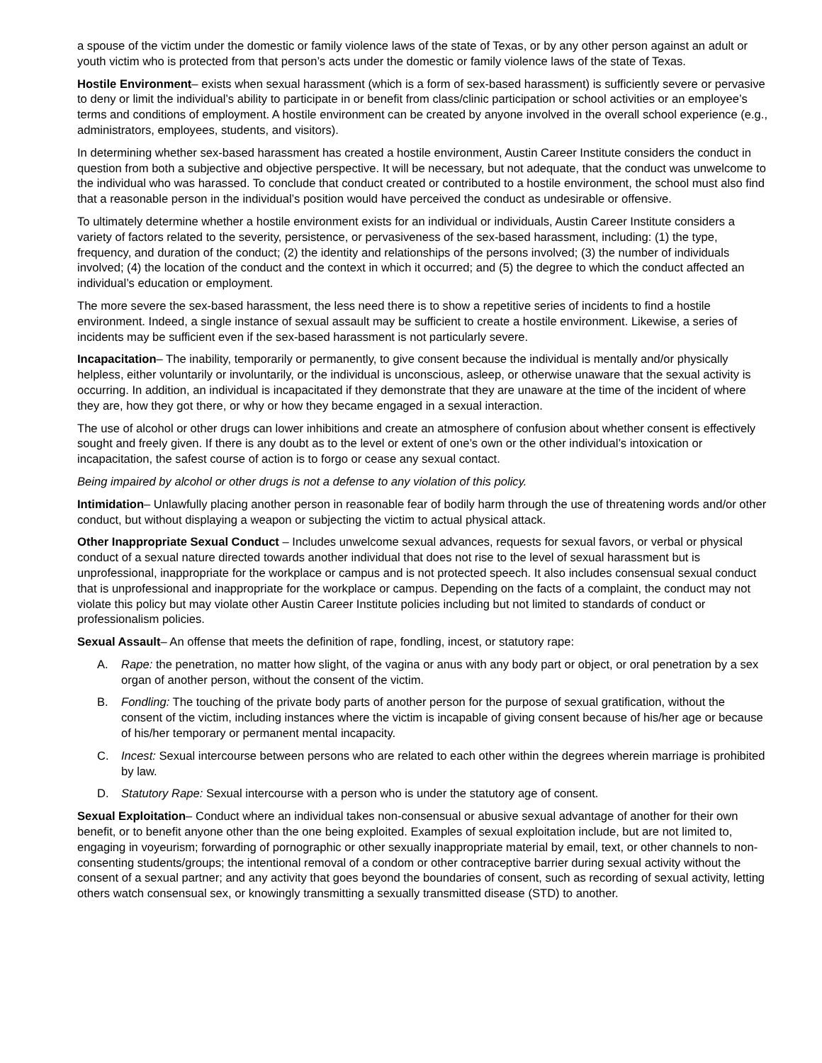a spouse of the victim under the domestic or family violence laws of the state of Texas, or by any other person against an adult or youth victim who is protected from that person’s acts under the domestic or family violence laws of the state of Texas.
Hostile Environment– exists when sexual harassment (which is a form of sex-based harassment) is sufficiently severe or pervasive to deny or limit the individual’s ability to participate in or benefit from class/clinic participation or school activities or an employee’s terms and conditions of employment. A hostile environment can be created by anyone involved in the overall school experience (e.g., administrators, employees, students, and visitors).
In determining whether sex-based harassment has created a hostile environment, Austin Career Institute considers the conduct in question from both a subjective and objective perspective. It will be necessary, but not adequate, that the conduct was unwelcome to the individual who was harassed. To conclude that conduct created or contributed to a hostile environment, the school must also find that a reasonable person in the individual’s position would have perceived the conduct as undesirable or offensive.
To ultimately determine whether a hostile environment exists for an individual or individuals, Austin Career Institute considers a variety of factors related to the severity, persistence, or pervasiveness of the sex-based harassment, including: (1) the type, frequency, and duration of the conduct; (2) the identity and relationships of the persons involved; (3) the number of individuals involved; (4) the location of the conduct and the context in which it occurred; and (5) the degree to which the conduct affected an individual’s education or employment.
The more severe the sex-based harassment, the less need there is to show a repetitive series of incidents to find a hostile environment. Indeed, a single instance of sexual assault may be sufficient to create a hostile environment. Likewise, a series of incidents may be sufficient even if the sex-based harassment is not particularly severe.
Incapacitation– The inability, temporarily or permanently, to give consent because the individual is mentally and/or physically helpless, either voluntarily or involuntarily, or the individual is unconscious, asleep, or otherwise unaware that the sexual activity is occurring. In addition, an individual is incapacitated if they demonstrate that they are unaware at the time of the incident of where they are, how they got there, or why or how they became engaged in a sexual interaction.
The use of alcohol or other drugs can lower inhibitions and create an atmosphere of confusion about whether consent is effectively sought and freely given. If there is any doubt as to the level or extent of one’s own or the other individual’s intoxication or incapacitation, the safest course of action is to forgo or cease any sexual contact.
Being impaired by alcohol or other drugs is not a defense to any violation of this policy.
Intimidation– Unlawfully placing another person in reasonable fear of bodily harm through the use of threatening words and/or other conduct, but without displaying a weapon or subjecting the victim to actual physical attack.
Other Inappropriate Sexual Conduct – Includes unwelcome sexual advances, requests for sexual favors, or verbal or physical conduct of a sexual nature directed towards another individual that does not rise to the level of sexual harassment but is unprofessional, inappropriate for the workplace or campus and is not protected speech. It also includes consensual sexual conduct that is unprofessional and inappropriate for the workplace or campus. Depending on the facts of a complaint, the conduct may not violate this policy but may violate other Austin Career Institute policies including but not limited to standards of conduct or professionalism policies.
Sexual Assault– An offense that meets the definition of rape, fondling, incest, or statutory rape:
A. Rape: the penetration, no matter how slight, of the vagina or anus with any body part or object, or oral penetration by a sex organ of another person, without the consent of the victim.
B. Fondling: The touching of the private body parts of another person for the purpose of sexual gratification, without the consent of the victim, including instances where the victim is incapable of giving consent because of his/her age or because of his/her temporary or permanent mental incapacity.
C. Incest: Sexual intercourse between persons who are related to each other within the degrees wherein marriage is prohibited by law.
D. Statutory Rape: Sexual intercourse with a person who is under the statutory age of consent.
Sexual Exploitation– Conduct where an individual takes non-consensual or abusive sexual advantage of another for their own benefit, or to benefit anyone other than the one being exploited. Examples of sexual exploitation include, but are not limited to, engaging in voyeurism; forwarding of pornographic or other sexually inappropriate material by email, text, or other channels to non-consenting students/groups; the intentional removal of a condom or other contraceptive barrier during sexual activity without the consent of a sexual partner; and any activity that goes beyond the boundaries of consent, such as recording of sexual activity, letting others watch consensual sex, or knowingly transmitting a sexually transmitted disease (STD) to another.